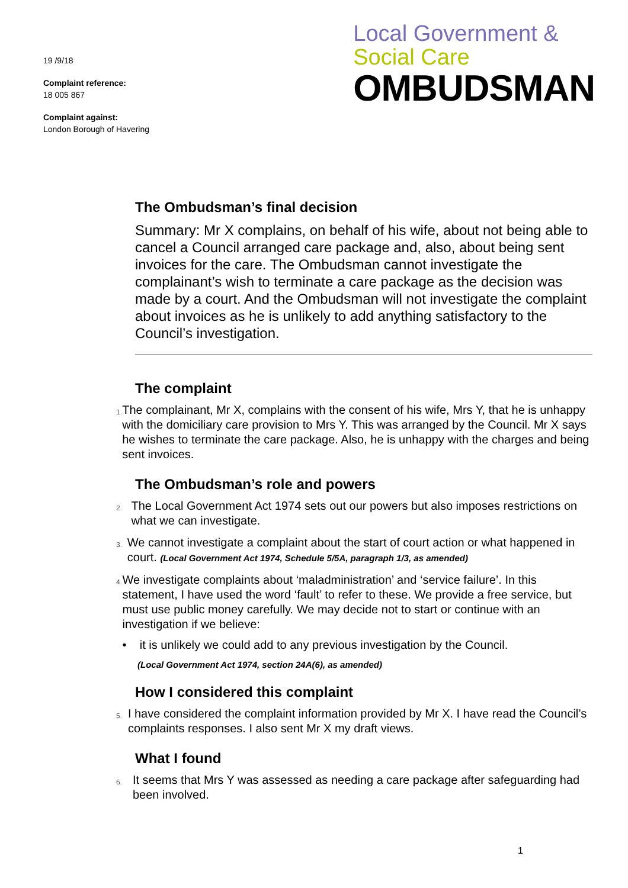19 /9/18
Complaint reference:
18 005 867
Complaint against:
London Borough of Havering
Local Government &
Social Care
OMBUDSMAN
The Ombudsman’s final decision
Summary: Mr X complains, on behalf of his wife, about not being able to cancel a Council arranged care package and, also, about being sent invoices for the care. The Ombudsman cannot investigate the complainant’s wish to terminate a care package as the decision was made by a court. And the Ombudsman will not investigate the complaint about invoices as he is unlikely to add anything satisfactory to the Council’s investigation.
The complaint
1.
The complainant, Mr X, complains with the consent of his wife, Mrs Y, that he is unhappy with the domiciliary care provision to Mrs Y. This was arranged by the Council. Mr X says he wishes to terminate the care package. Also, he is unhappy with the charges and being sent invoices.
The Ombudsman’s role and powers
2.
The Local Government Act 1974 sets out our powers but also imposes restrictions on what we can investigate.
3.
We cannot investigate a complaint about the start of court action or what happened in court. (Local Government Act 1974, Schedule 5/5A, paragraph 1/3, as amended)
4.
We investigate complaints about ‘maladministration’ and ‘service failure’. In this statement, I have used the word ‘fault’ to refer to these. We provide a free service, but must use public money carefully. We may decide not to start or continue with an investigation if we believe:
• it is unlikely we could add to any previous investigation by the Council.
(Local Government Act 1974, section 24A(6), as amended)
How I considered this complaint
5.
I have considered the complaint information provided by Mr X. I have read the Council’s complaints responses. I also sent Mr X my draft views.
What I found
6.
It seems that Mrs Y was assessed as needing a care package after safeguarding had been involved.
1